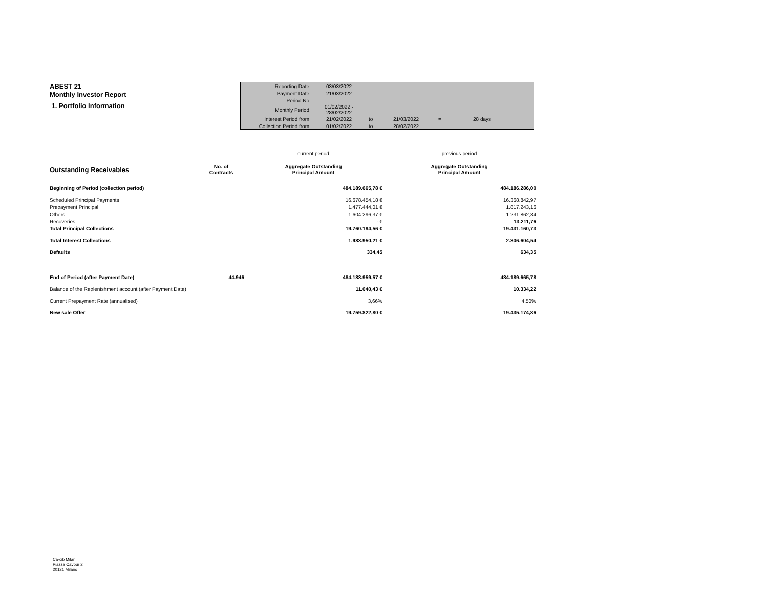ABEST 21
Monthly Investor Report
1. Portfolio Information
| Reporting Date | 03/03/2022 | | | | |
| Payment Date | 21/03/2022 | | | | |
| Period No | | | | | |
| Monthly Period | 01/02/2022 - 28/02/2022 | | | | |
| Interest Period from | 21/02/2022 | to | 21/03/2022 | = | 28 days |
| Collection Period from | 01/02/2022 | to | 28/02/2022 | | |
| | | current period | previous period |
| Outstanding Receivables | No. of Contracts | Aggregate Outstanding Principal Amount | Aggregate Outstanding Principal Amount |
| Beginning of Period (collection period) | | 484.189.665,78 € | 484.186.286,00 |
| Scheduled Principal Payments | | 16.678.454,18 € | 16.368.842,97 |
| Prepayment Principal | | 1.477.444,01 € | 1.817.243,16 |
| Others | | 1.604.296,37 € | 1.231.862,84 |
| Recoveries | | - € | 13.211,76 |
| Total Principal Collections | | 19.760.194,56 € | 19.431.160,73 |
| Total Interest Collections | | 1.983.950,21 € | 2.306.604,54 |
| Defaults | | 334,45 | 634,35 |
| End of Period (after Payment Date) | 44.946 | 484.188.959,57 € | 484.189.665,78 |
| Balance of the Replenishment account (after Payment Date) | | 11.040,43 € | 10.334,22 |
| Current Prepayment Rate (annualised) | | 3,66% | 4,50% |
| New sale Offer | | 19.759.822,80 € | 19.435.174,86 |
Ca-cib Milan
Piazza Cavour 2
20121 Milano